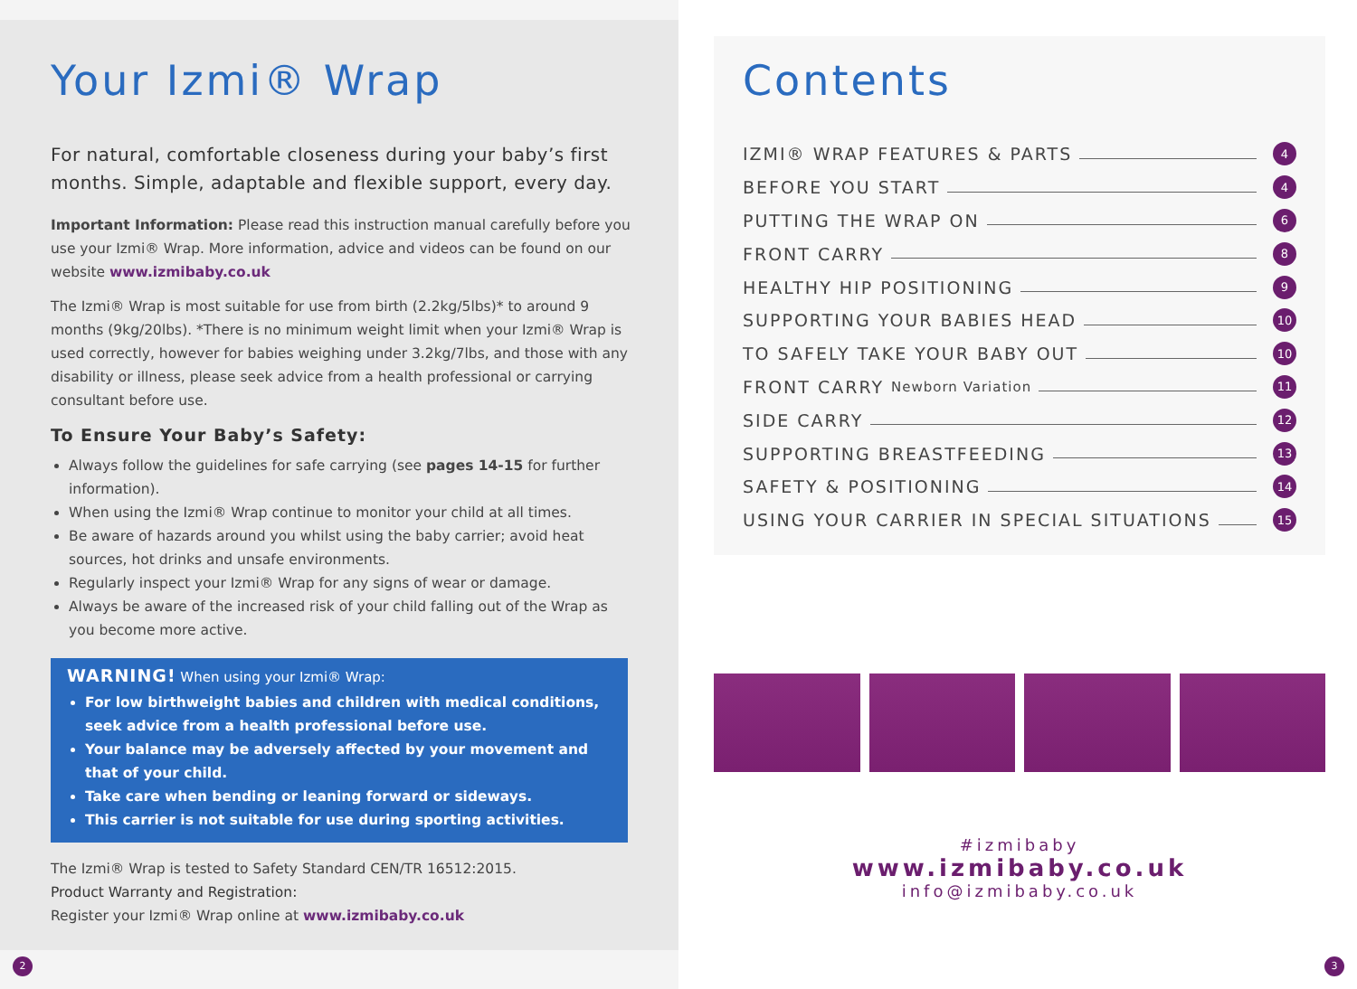Your Izmi® Wrap
For natural, comfortable closeness during your baby’s first months. Simple, adaptable and flexible support, every day.
Important Information: Please read this instruction manual carefully before you use your Izmi® Wrap. More information, advice and videos can be found on our website www.izmibaby.co.uk
The Izmi® Wrap is most suitable for use from birth (2.2kg/5lbs)* to around 9 months (9kg/20lbs). *There is no minimum weight limit when your Izmi® Wrap is used correctly, however for babies weighing under 3.2kg/7lbs, and those with any disability or illness, please seek advice from a health professional or carrying consultant before use.
To Ensure Your Baby’s Safety:
Always follow the guidelines for safe carrying (see pages 14-15 for further information).
When using the Izmi® Wrap continue to monitor your child at all times.
Be aware of hazards around you whilst using the baby carrier; avoid heat sources, hot drinks and unsafe environments.
Regularly inspect your Izmi® Wrap for any signs of wear or damage.
Always be aware of the increased risk of your child falling out of the Wrap as you become more active.
WARNING! When using your Izmi® Wrap:
For low birthweight babies and children with medical conditions, seek advice from a health professional before use.
Your balance may be adversely affected by your movement and that of your child.
Take care when bending or leaning forward or sideways.
This carrier is not suitable for use during sporting activities.
The Izmi® Wrap is tested to Safety Standard CEN/TR 16512:2015.
Product Warranty and Registration:
Register your Izmi® Wrap online at www.izmibaby.co.uk
Contents
IZMI® WRAP FEATURES & PARTS 4
BEFORE YOU START 4
PUTTING THE WRAP ON 6
FRONT CARRY 8
HEALTHY HIP POSITIONING 9
SUPPORTING YOUR BABIES HEAD 10
TO SAFELY TAKE YOUR BABY OUT 10
FRONT CARRY Newborn Variation 11
SIDE CARRY 12
SUPPORTING BREASTFEEDING 13
SAFETY & POSITIONING 14
USING YOUR CARRIER IN SPECIAL SITUATIONS 15
#izmibaby
www.izmibaby.co.uk
info@izmibaby.co.uk
2 3